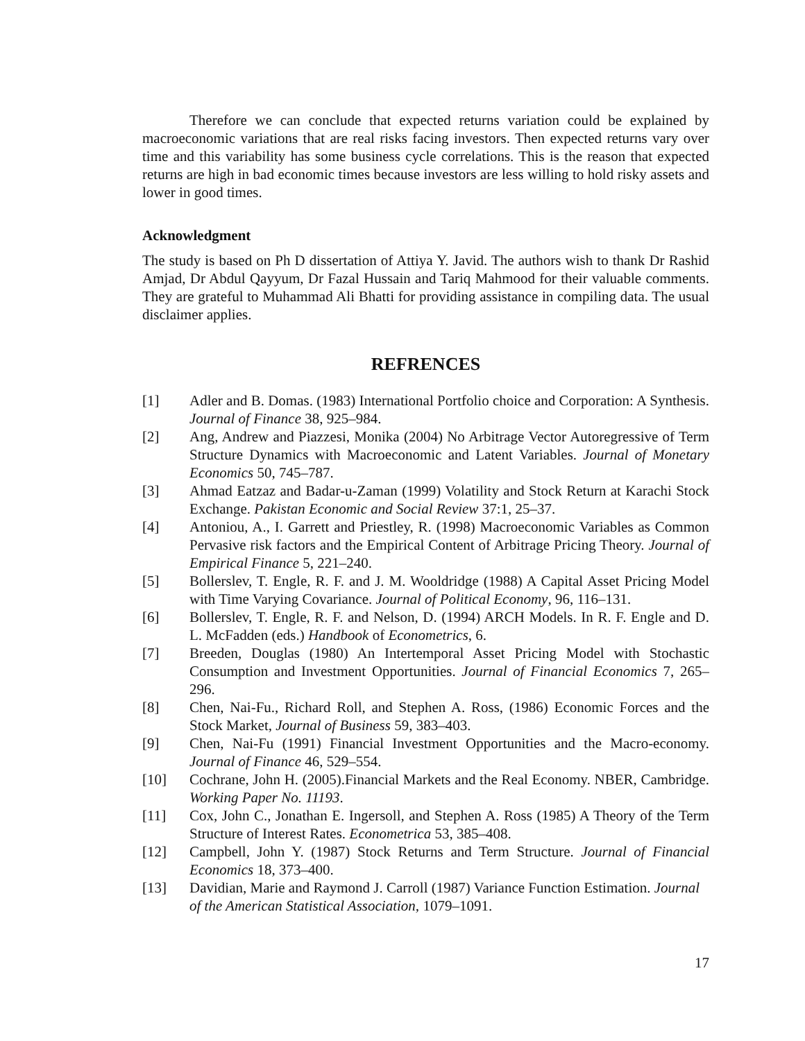Therefore we can conclude that expected returns variation could be explained by macroeconomic variations that are real risks facing investors. Then expected returns vary over time and this variability has some business cycle correlations. This is the reason that expected returns are high in bad economic times because investors are less willing to hold risky assets and lower in good times.
Acknowledgment
The study is based on Ph D dissertation of Attiya Y. Javid. The authors wish to thank Dr Rashid Amjad, Dr Abdul Qayyum, Dr Fazal Hussain and Tariq Mahmood for their valuable comments. They are grateful to Muhammad Ali Bhatti for providing assistance in compiling data. The usual disclaimer applies.
REFRENCES
[1] Adler and B. Domas. (1983) International Portfolio choice and Corporation: A Synthesis. Journal of Finance 38, 925–984.
[2] Ang, Andrew and Piazzesi, Monika (2004) No Arbitrage Vector Autoregressive of Term Structure Dynamics with Macroeconomic and Latent Variables. Journal of Monetary Economics 50, 745–787.
[3] Ahmad Eatzaz and Badar-u-Zaman (1999) Volatility and Stock Return at Karachi Stock Exchange. Pakistan Economic and Social Review 37:1, 25–37.
[4] Antoniou, A., I. Garrett and Priestley, R. (1998) Macroeconomic Variables as Common Pervasive risk factors and the Empirical Content of Arbitrage Pricing Theory. Journal of Empirical Finance 5, 221–240.
[5] Bollerslev, T. Engle, R. F. and J. M. Wooldridge (1988) A Capital Asset Pricing Model with Time Varying Covariance. Journal of Political Economy, 96, 116–131.
[6] Bollerslev, T. Engle, R. F. and Nelson, D. (1994) ARCH Models. In R. F. Engle and D. L. McFadden (eds.) Handbook of Econometrics, 6.
[7] Breeden, Douglas (1980) An Intertemporal Asset Pricing Model with Stochastic Consumption and Investment Opportunities. Journal of Financial Economics 7, 265–296.
[8] Chen, Nai-Fu., Richard Roll, and Stephen A. Ross, (1986) Economic Forces and the Stock Market, Journal of Business 59, 383–403.
[9] Chen, Nai-Fu (1991) Financial Investment Opportunities and the Macro-economy. Journal of Finance 46, 529–554.
[10] Cochrane, John H. (2005).Financial Markets and the Real Economy. NBER, Cambridge. Working Paper No. 11193.
[11] Cox, John C., Jonathan E. Ingersoll, and Stephen A. Ross (1985) A Theory of the Term Structure of Interest Rates. Econometrica 53, 385–408.
[12] Campbell, John Y. (1987) Stock Returns and Term Structure. Journal of Financial Economics 18, 373–400.
[13] Davidian, Marie and Raymond J. Carroll (1987) Variance Function Estimation. Journal of the American Statistical Association, 1079–1091.
17